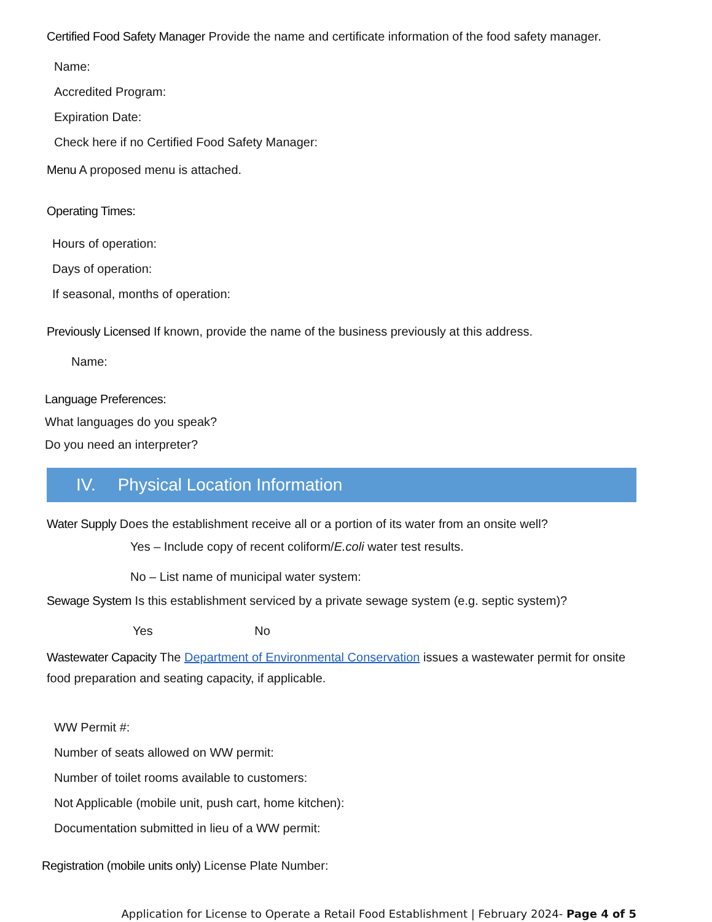Certified Food Safety Manager Provide the name and certificate information of the food safety manager.
Name:
Accredited Program:
Expiration Date:
Check here if no Certified Food Safety Manager:
Menu A proposed menu is attached.
Operating Times:
Hours of operation:
Days of operation:
If seasonal, months of operation:
Previously Licensed If known, provide the name of the business previously at this address.
Name:
Language Preferences:
What languages do you speak?
Do you need an interpreter?
IV. Physical Location Information
Water Supply Does the establishment receive all or a portion of its water from an onsite well?
Yes – Include copy of recent coliform/E.coli water test results.
No – List name of municipal water system:
Sewage System Is this establishment serviced by a private sewage system (e.g. septic system)?
Yes No
Wastewater Capacity The Department of Environmental Conservation issues a wastewater permit for onsite food preparation and seating capacity, if applicable.
WW Permit #:
Number of seats allowed on WW permit:
Number of toilet rooms available to customers:
Not Applicable (mobile unit, push cart, home kitchen):
Documentation submitted in lieu of a WW permit:
Registration (mobile units only) License Plate Number:
Application for License to Operate a Retail Food Establishment | February 2024- Page 4 of 5